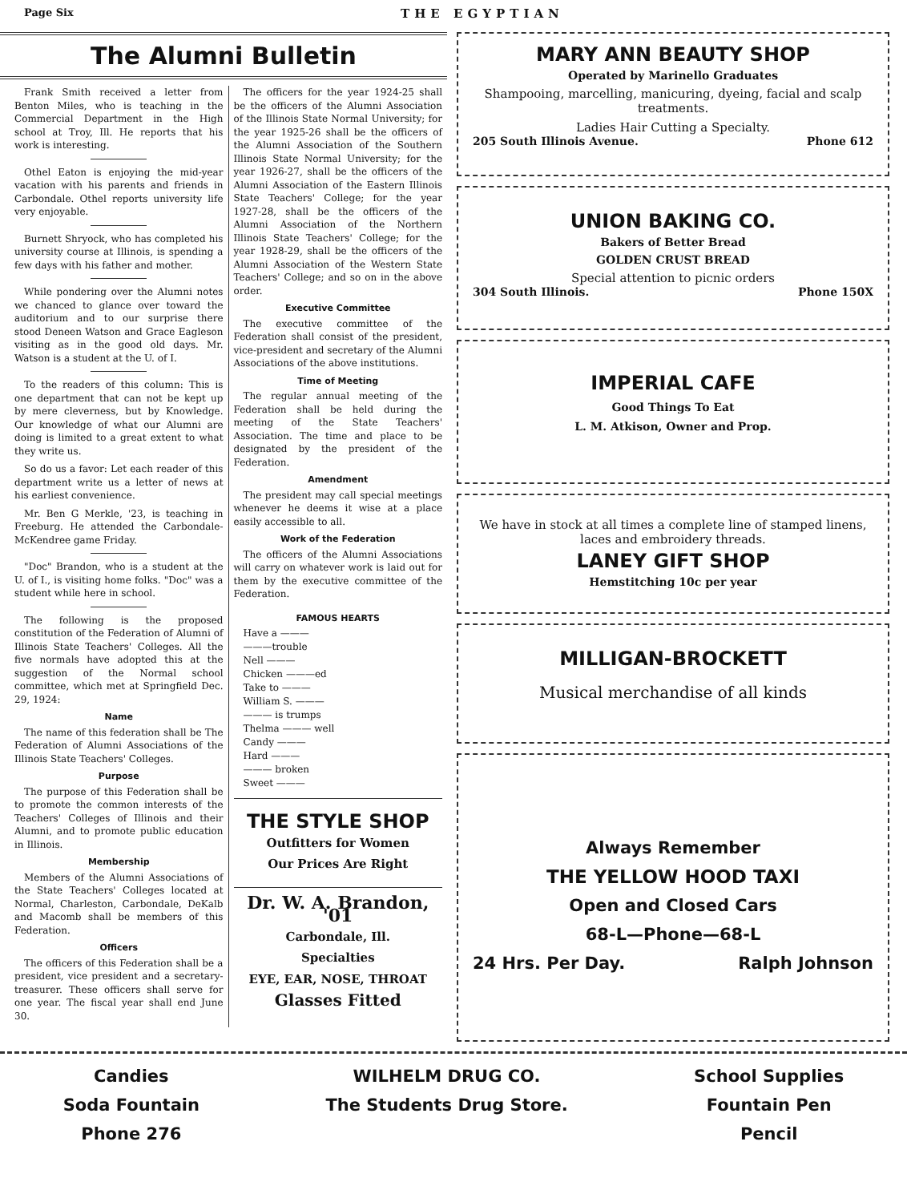Page Six THE EGYPTIAN
The Alumni Bulletin
Frank Smith received a letter from Benton Miles, who is teaching in the Commercial Department in the High school at Troy, Ill. He reports that his work is interesting.
Othel Eaton is enjoying the mid-year vacation with his parents and friends in Carbondale. Othel reports university life very enjoyable.
Burnett Shryock, who has completed his university course at Illinois, is spending a few days with his father and mother.
While pondering over the Alumni notes we chanced to glance over toward the auditorium and to our surprise there stood Deneen Watson and Grace Eagleson visiting as in the good old days. Mr. Watson is a student at the U. of I.
To the readers of this column: This is one department that can not be kept up by mere cleverness, but by Knowledge. Our knowledge of what our Alumni are doing is limited to a great extent to what they write us.
So do us a favor: Let each reader of this department write us a letter of news at his earliest convenience.
Mr. Ben G Merkle, '23, is teaching in Freeburg. He attended the Carbondale-McKendree game Friday.
"Doc" Brandon, who is a student at the U. of I., is visiting home folks. "Doc" was a student while here in school.
The following is the proposed constitution of the Federation of Alumni of Illinois State Teachers' Colleges. All the five normals have adopted this at the suggestion of the Normal school committee, which met at Springfield Dec. 29, 1924:
Name
The name of this federation shall be The Federation of Alumni Associations of the Illinois State Teachers' Colleges.
Purpose
The purpose of this Federation shall be to promote the common interests of the Teachers' Colleges of Illinois and their Alumni, and to promote public education in Illinois.
Membership
Members of the Alumni Associations of the State Teachers' Colleges located at Normal, Charleston, Carbondale, DeKalb and Macomb shall be members of this Federation.
Officers
The officers of this Federation shall be a president, vice president and a secretary-treasurer. These officers shall serve for one year. The fiscal year shall end June 30.
The officers for the year 1924-25 shall be the officers of the Alumni Association of the Illinois State Normal University; for the year 1925-26 shall be the officers of the Alumni Association of the Southern Illinois State Normal University; for the year 1926-27, shall be the officers of the Alumni Association of the Eastern Illinois State Teachers' College; for the year 1927-28, shall be the officers of the Alumni Association of the Northern Illinois State Teachers' College; for the year 1928-29, shall be the officers of the Alumni Association of the Western State Teachers' College; and so on in the above order.
Executive Committee
The executive committee of the Federation shall consist of the president, vice-president and secretary of the Alumni Associations of the above institutions.
Time of Meeting
The regular annual meeting of the Federation shall be held during the meeting of the State Teachers' Association. The time and place to be designated by the president of the Federation.
Amendment
The president may call special meetings whenever he deems it wise at a place easily accessible to all.
Work of the Federation
The officers of the Alumni Associations will carry on whatever work is laid out for them by the executive committee of the Federation.
FAMOUS HEARTS
Have a ———
———trouble
Nell ———
Chicken ———ed
Take to ———
William S. ———
——— is trumps
Thelma ——— well
Candy ———
Hard ———
——— broken
Sweet ———
THE STYLE SHOP
Outfitters for Women
Our Prices Are Right
Dr. W. A. Brandon, '01
Carbondale, Ill.
Specialties
EYE, EAR, NOSE, THROAT
Glasses Fitted
MARY ANN BEAUTY SHOP
Operated by Marinello Graduates
Shampooing, marcelling, manicuring, dyeing, facial and scalp treatments.
Ladies Hair Cutting a Specialty.
205 South Illinois Avenue. Phone 612
UNION BAKING CO.
Bakers of Better Bread
GOLDEN CRUST BREAD
Special attention to picnic orders
304 South Illinois. Phone 150X
IMPERIAL CAFE
Good Things To Eat
L. M. Atkison, Owner and Prop.
We have in stock at all times a complete line of stamped linens, laces and embroidery threads.
LANEY GIFT SHOP
Hemstitching 10c per year
MILLIGAN-BROCKETT
Musical merchandise of all kinds
Always Remember
THE YELLOW HOOD TAXI
Open and Closed Cars
68-L—Phone—68-L
24 Hrs. Per Day. Ralph Johnson
Candies
Soda Fountain
Phone 276
WILHELM DRUG CO.
The Students Drug Store.
School Supplies
Fountain Pen
Pencil